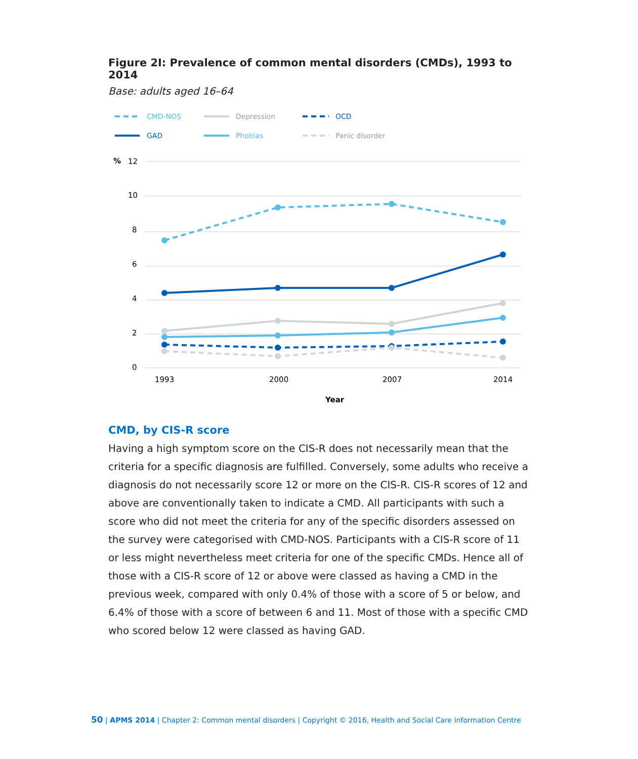Figure 2I: Prevalence of common mental disorders (CMDs), 1993 to 2014
Base: adults aged 16–64
CMD-NOS
Depression
OCD
GAD
Phobias
Panic disorder
%
12
10
8
6
4
2
0
1993
2000
2007
2014
Year
CMD, by CIS-R score
Having a high symptom score on the CIS-R does not necessarily mean that the criteria for a specific diagnosis are fulfilled. Conversely, some adults who receive a diagnosis do not necessarily score 12 or more on the CIS-R. CIS-R scores of 12 and above are conventionally taken to indicate a CMD. All participants with such a score who did not meet the criteria for any of the specific disorders assessed on the survey were categorised with CMD-NOS. Participants with a CIS-R score of 11 or less might nevertheless meet criteria for one of the specific CMDs. Hence all of those with a CIS-R score of 12 or above were classed as having a CMD in the previous week, compared with only 0.4% of those with a score of 5 or below, and 6.4% of those with a score of between 6 and 11. Most of those with a specific CMD who scored below 12 were classed as having GAD.
50 | APMS 2014 | Chapter 2: Common mental disorders | Copyright © 2016, Health and Social Care Information Centre